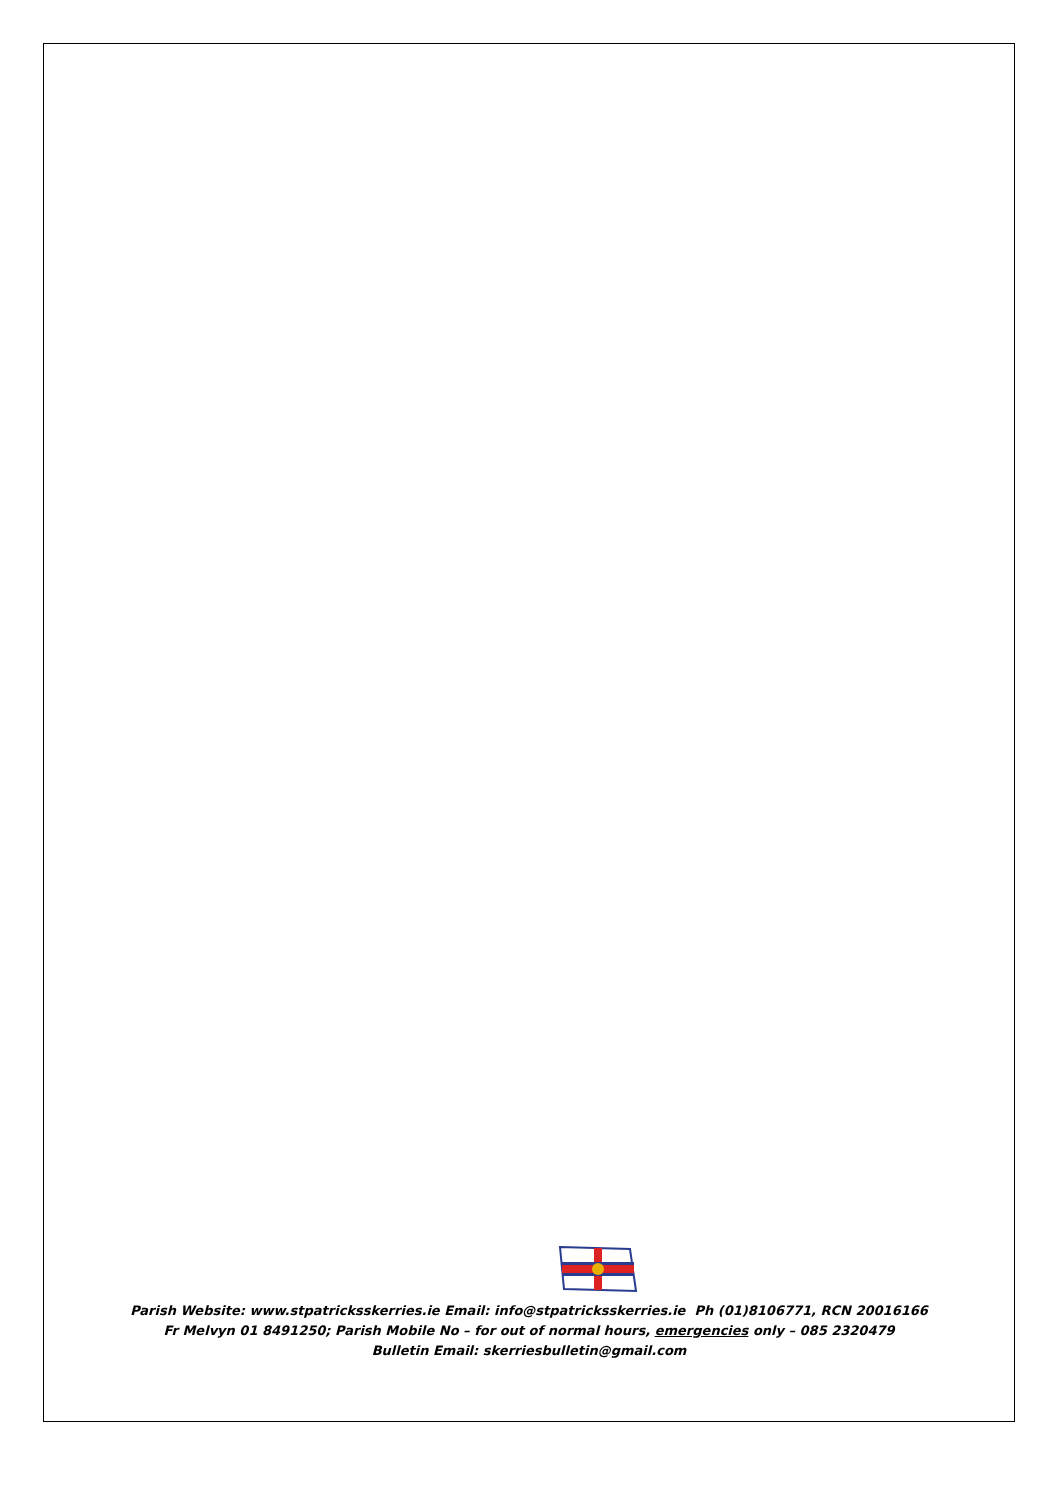Parish Website: www.stpatricksskerries.ie Email: info@stpatricksskerries.ie Ph (01)8106771, RCN 20016166
Fr Melvyn 01 8491250; Parish Mobile No – for out of normal hours, emergencies only – 085 2320479
Bulletin Email: skerriesbulletin@gmail.com